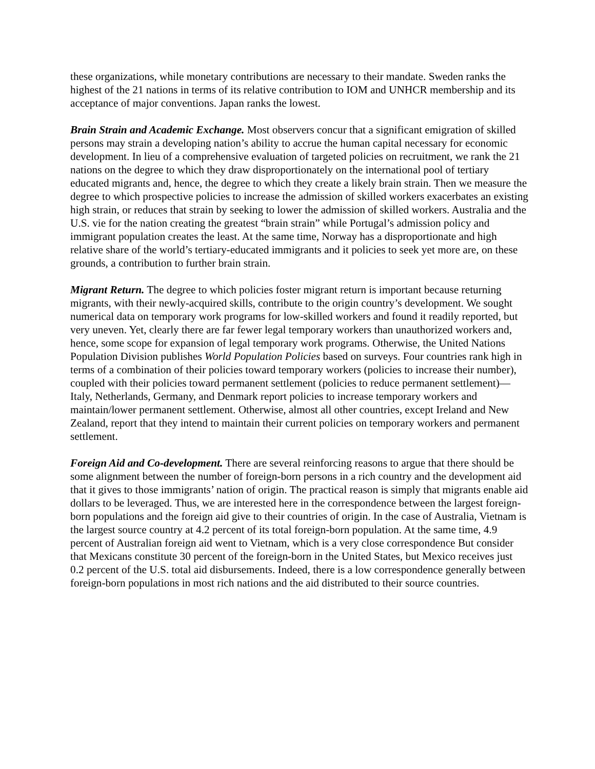these organizations, while monetary contributions are necessary to their mandate. Sweden ranks the highest of the 21 nations in terms of its relative contribution to IOM and UNHCR membership and its acceptance of major conventions. Japan ranks the lowest.
Brain Strain and Academic Exchange. Most observers concur that a significant emigration of skilled persons may strain a developing nation’s ability to accrue the human capital necessary for economic development. In lieu of a comprehensive evaluation of targeted policies on recruitment, we rank the 21 nations on the degree to which they draw disproportionately on the international pool of tertiary educated migrants and, hence, the degree to which they create a likely brain strain. Then we measure the degree to which prospective policies to increase the admission of skilled workers exacerbates an existing high strain, or reduces that strain by seeking to lower the admission of skilled workers. Australia and the U.S. vie for the nation creating the greatest “brain strain” while Portugal’s admission policy and immigrant population creates the least. At the same time, Norway has a disproportionate and high relative share of the world’s tertiary-educated immigrants and it policies to seek yet more are, on these grounds, a contribution to further brain strain.
Migrant Return. The degree to which policies foster migrant return is important because returning migrants, with their newly-acquired skills, contribute to the origin country’s development. We sought numerical data on temporary work programs for low-skilled workers and found it readily reported, but very uneven. Yet, clearly there are far fewer legal temporary workers than unauthorized workers and, hence, some scope for expansion of legal temporary work programs. Otherwise, the United Nations Population Division publishes World Population Policies based on surveys. Four countries rank high in terms of a combination of their policies toward temporary workers (policies to increase their number), coupled with their policies toward permanent settlement (policies to reduce permanent settlement)—Italy, Netherlands, Germany, and Denmark report policies to increase temporary workers and maintain/lower permanent settlement. Otherwise, almost all other countries, except Ireland and New Zealand, report that they intend to maintain their current policies on temporary workers and permanent settlement.
Foreign Aid and Co-development. There are several reinforcing reasons to argue that there should be some alignment between the number of foreign-born persons in a rich country and the development aid that it gives to those immigrants’ nation of origin. The practical reason is simply that migrants enable aid dollars to be leveraged. Thus, we are interested here in the correspondence between the largest foreign-born populations and the foreign aid give to their countries of origin. In the case of Australia, Vietnam is the largest source country at 4.2 percent of its total foreign-born population. At the same time, 4.9 percent of Australian foreign aid went to Vietnam, which is a very close correspondence But consider that Mexicans constitute 30 percent of the foreign-born in the United States, but Mexico receives just 0.2 percent of the U.S. total aid disbursements. Indeed, there is a low correspondence generally between foreign-born populations in most rich nations and the aid distributed to their source countries.